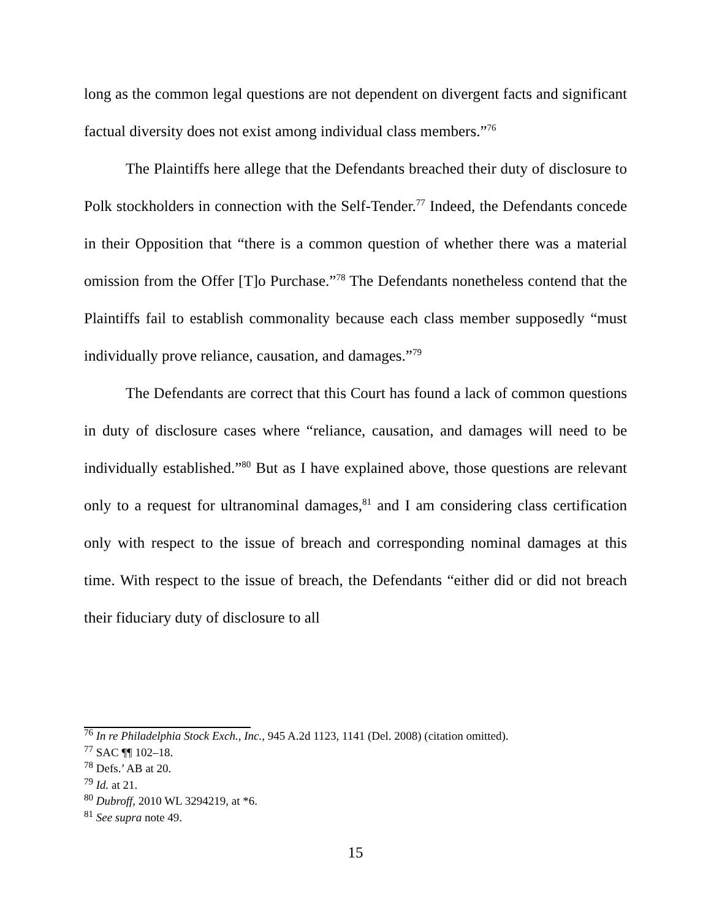long as the common legal questions are not dependent on divergent facts and significant factual diversity does not exist among individual class members.”<sup>76</sup>
The Plaintiffs here allege that the Defendants breached their duty of disclosure to Polk stockholders in connection with the Self-Tender.<sup>77</sup> Indeed, the Defendants concede in their Opposition that “there is a common question of whether there was a material omission from the Offer [T]o Purchase.”<sup>78</sup> The Defendants nonetheless contend that the Plaintiffs fail to establish commonality because each class member supposedly “must individually prove reliance, causation, and damages.”<sup>79</sup>
The Defendants are correct that this Court has found a lack of common questions in duty of disclosure cases where “reliance, causation, and damages will need to be individually established.”<sup>80</sup> But as I have explained above, those questions are relevant only to a request for ultranominal damages,<sup>81</sup> and I am considering class certification only with respect to the issue of breach and corresponding nominal damages at this time. With respect to the issue of breach, the Defendants “either did or did not breach their fiduciary duty of disclosure to all
<sup>76</sup> In re Philadelphia Stock Exch., Inc., 945 A.2d 1123, 1141 (Del. 2008) (citation omitted).
<sup>77</sup> SAC ¶¶ 102–18.
<sup>78</sup> Defs.’ AB at 20.
<sup>79</sup> Id. at 21.
<sup>80</sup> Dubroff, 2010 WL 3294219, at *6.
<sup>81</sup> See supra note 49.
15